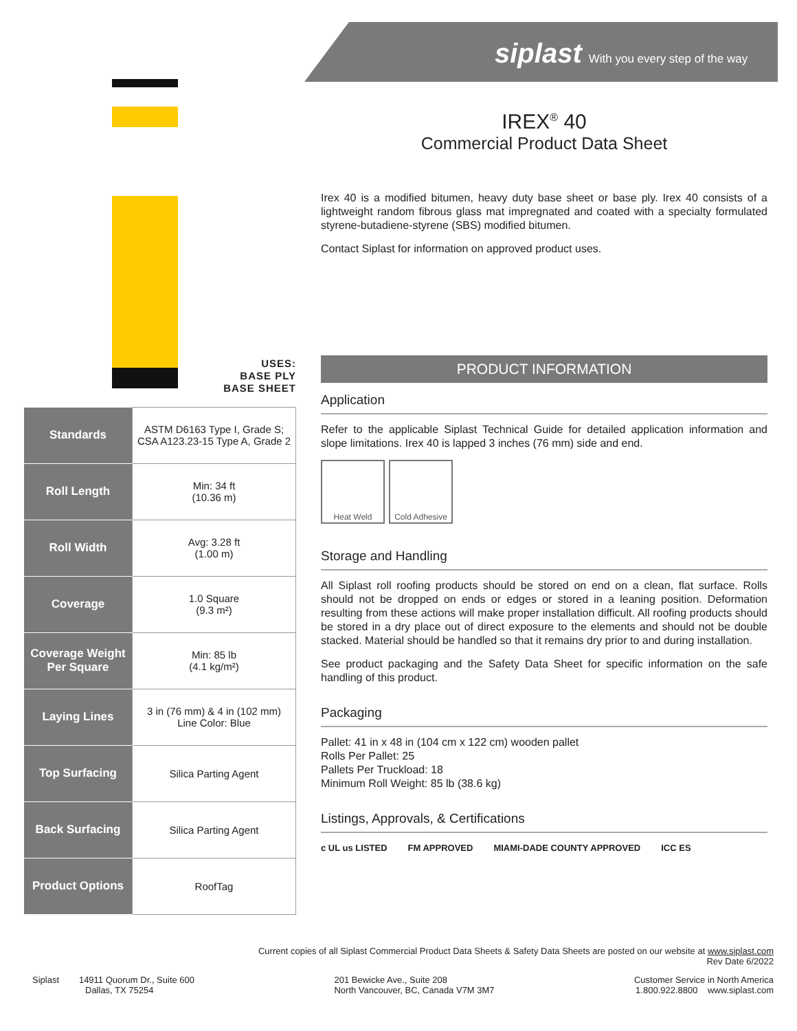siplast With you every step of the way
USES:
BASE PLY
BASE SHEET
| Standards | ASTM D6163 Type I, Grade S; CSA A123.23-15 Type A, Grade 2 |
| Roll Length | Min: 34 ft (10.36 m) |
| Roll Width | Avg: 3.28 ft (1.00 m) |
| Coverage | 1.0 Square (9.3 m²) |
| Coverage Weight Per Square | Min: 85 lb (4.1 kg/m²) |
| Laying Lines | 3 in (76 mm) & 4 in (102 mm) Line Color: Blue |
| Top Surfacing | Silica Parting Agent |
| Back Surfacing | Silica Parting Agent |
| Product Options | RoofTag |
IREX<sup>®</sup> 40
Commercial Product Data Sheet
Irex 40 is a modified bitumen, heavy duty base sheet or base ply. Irex 40 consists of a lightweight random fibrous glass mat impregnated and coated with a specialty formulated styrene-butadiene-styrene (SBS) modified bitumen.
Contact Siplast for information on approved product uses.
PRODUCT INFORMATION
Application
Refer to the applicable Siplast Technical Guide for detailed application information and slope limitations. Irex 40 is lapped 3 inches (76 mm) side and end.
Heat Weld Cold Adhesive
Storage and Handling
All Siplast roll roofing products should be stored on end on a clean, flat surface. Rolls should not be dropped on ends or edges or stored in a leaning position. Deformation resulting from these actions will make proper installation difficult. All roofing products should be stored in a dry place out of direct exposure to the elements and should not be double stacked. Material should be handled so that it remains dry prior to and during installation.
See product packaging and the Safety Data Sheet for specific information on the safe handling of this product.
Packaging
Pallet: 41 in x 48 in (104 cm x 122 cm) wooden pallet
Rolls Per Pallet: 25
Pallets Per Truckload: 18
Minimum Roll Weight: 85 lb (38.6 kg)
Listings, Approvals, & Certifications
c UL us LISTED FM APPROVED MIAMI-DADE COUNTY APPROVED ICC ES
Current copies of all Siplast Commercial Product Data Sheets & Safety Data Sheets are posted on our website at www.siplast.com
Rev Date 6/2022
Siplast 14911 Quorum Dr., Suite 600
Dallas, TX 75254
201 Bewicke Ave., Suite 208
North Vancouver, BC, Canada V7M 3M7
Customer Service in North America
1.800.922.8800 www.siplast.com